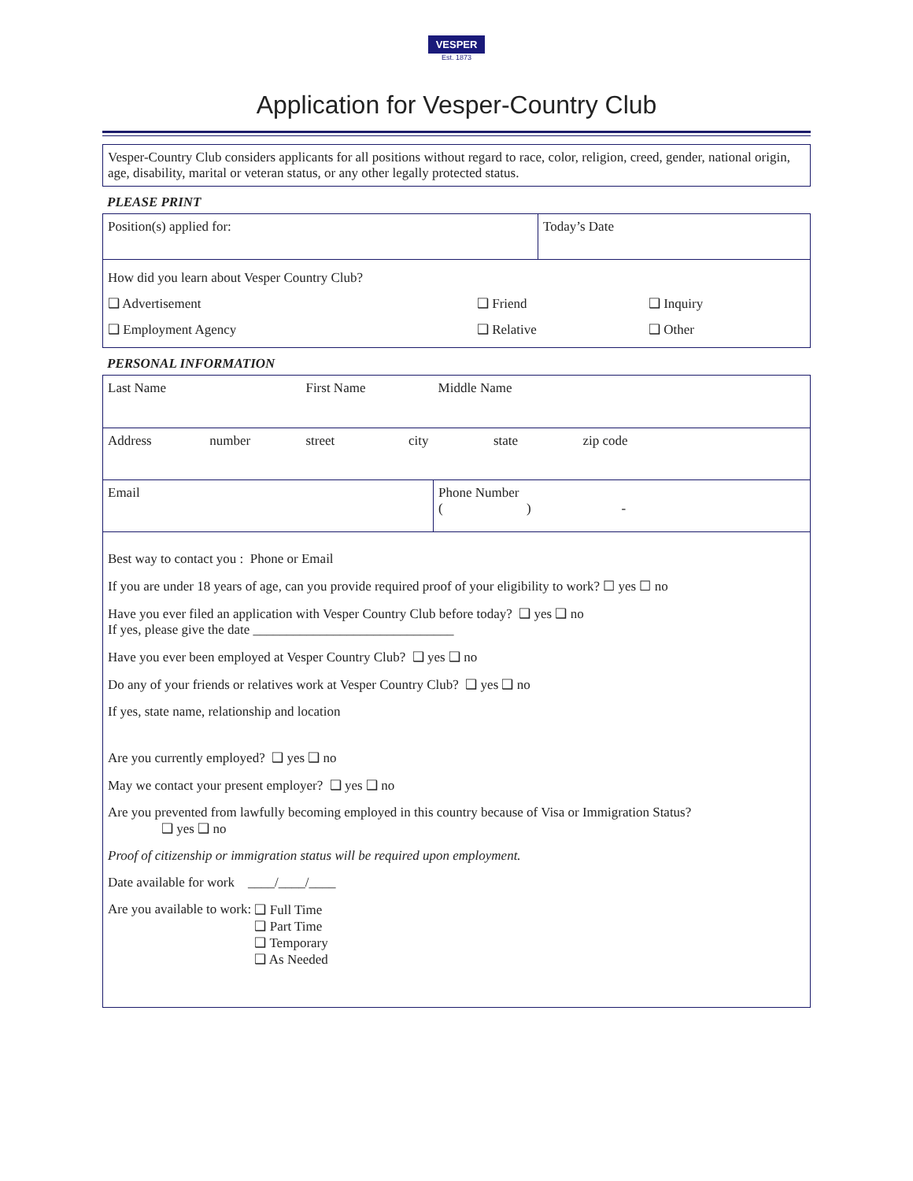VESPER
Est. 1873
Application for Vesper-Country Club
Vesper-Country Club considers applicants for all positions without regard to race, color, religion, creed, gender, national origin, age, disability, marital or veteran status, or any other legally protected status.
PLEASE PRINT
| Position(s) applied for: | Today’s Date |
| How did you learn about Vesper Country Club? / ❑ Advertisement / ❑ Friend / ❑ Inquiry / / ❑ Employment Agency / ❑ Relative / ❑ Other / | |
PERSONAL INFORMATION
| Last Name | | First Name | | Middle Name | |
| Address | number | street | city | state | zip code |
| Email | | | | Phone Number ( ) - | |
Best way to contact you : Phone or Email
If you are under 18 years of age, can you provide required proof of your eligibility to work? ☐ yes ☐ no
Have you ever filed an application with Vesper Country Club before today? ❑ yes ❑ no
If yes, please give the date ______________________________
Have you ever been employed at Vesper Country Club? ❑ yes ❑ no
Do any of your friends or relatives work at Vesper Country Club? ❑ yes ❑ no
If yes, state name, relationship and location
Are you currently employed? ❑ yes ❑ no
May we contact your present employer? ❑ yes ❑ no
Are you prevented from lawfully becoming employed in this country because of Visa or Immigration Status?
❑ yes ❑ no
Proof of citizenship or immigration status will be required upon employment.
Date available for work ____/____/____
Are you available to work: ❑ Full Time
❑ Part Time
❑ Temporary
❑ As Needed